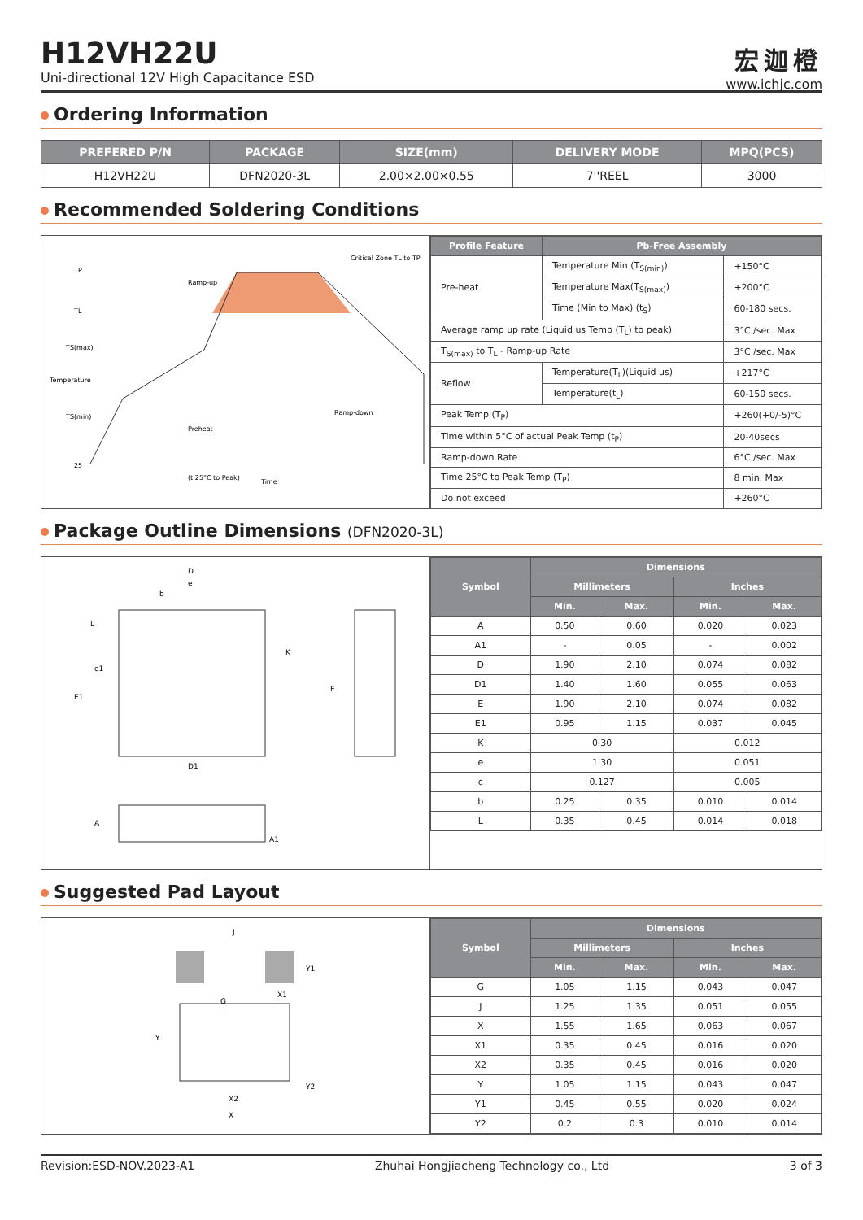H12VH22U
Uni-directional 12V High Capacitance ESD
宏迦橙
www.ichjc.com
Ordering Information
| PREFERED P/N | PACKAGE | SIZE(mm) | DELIVERY MODE | MPQ(PCS) |
| --- | --- | --- | --- | --- |
| H12VH22U | DFN2020-3L | 2.00×2.00×0.55 | 7''REEL | 3000 |
Recommended Soldering Conditions
TP
TL
TS(max)
TS(min)
25
Preheat
Ramp-down
(t 25°C to Peak)
Time
Critical Zone TL to TP
Ramp-up
Temperature
| Profile Feature | Pb-Free Assembly | |
| --- | --- | --- |
| Pre-heat | Temperature Min (T<sub>S(min)</sub>) | +150°C |
| | Temperature Max(T<sub>S(max)</sub>) | +200°C |
| | Time (Min to Max) (t<sub>S</sub>) | 60-180 secs. |
| Average ramp up rate (Liquid us Temp (T<sub>L</sub>) to peak) | | 3°C /sec. Max |
| T<sub>S(max)</sub> to T<sub>L</sub> - Ramp-up Rate | | 3°C /sec. Max |
| Reflow | Temperature(T<sub>L</sub>)(Liquid us) | +217°C |
| | Temperature(t<sub>L</sub>) | 60-150 secs. |
| Peak Temp (T<sub>P</sub>) | | +260(+0/-5)°C |
| Time within 5°C of actual Peak Temp (t<sub>P</sub>) | | 20-40secs |
| Ramp-down Rate | | 6°C /sec. Max |
| Time 25°C to Peak Temp (T<sub>P</sub>) | | 8 min. Max |
| Do not exceed | | +260°C |
Package Outline Dimensions (DFN2020-3L)
D
e
b
L
e1
E1
K
E
D1
A
A1
| Symbol | Dimensions | | | |
| --- | --- | --- | --- | --- |
| | Millimeters | | Inches | |
| | Min. | Max. | Min. | Max. |
| A | 0.50 | 0.60 | 0.020 | 0.023 |
| A1 | - | 0.05 | - | 0.002 |
| D | 1.90 | 2.10 | 0.074 | 0.082 |
| D1 | 1.40 | 1.60 | 0.055 | 0.063 |
| E | 1.90 | 2.10 | 0.074 | 0.082 |
| E1 | 0.95 | 1.15 | 0.037 | 0.045 |
| K | 0.30 | | 0.012 | |
| e | 1.30 | | 0.051 | |
| c | 0.127 | | 0.005 | |
| b | 0.25 | 0.35 | 0.010 | 0.014 |
| L | 0.35 | 0.45 | 0.014 | 0.018 |
Suggested Pad Layout
J
Y1
X1
G
Y
Y2
X2
X
| Symbol | Dimensions | | | |
| --- | --- | --- | --- | --- |
| | Millimeters | | Inches | |
| | Min. | Max. | Min. | Max. |
| G | 1.05 | 1.15 | 0.043 | 0.047 |
| J | 1.25 | 1.35 | 0.051 | 0.055 |
| X | 1.55 | 1.65 | 0.063 | 0.067 |
| X1 | 0.35 | 0.45 | 0.016 | 0.020 |
| X2 | 0.35 | 0.45 | 0.016 | 0.020 |
| Y | 1.05 | 1.15 | 0.043 | 0.047 |
| Y1 | 0.45 | 0.55 | 0.020 | 0.024 |
| Y2 | 0.2 | 0.3 | 0.010 | 0.014 |
Revision:ESD-NOV.2023-A1 Zhuhai Hongjiacheng Technology co., Ltd 3 of 3